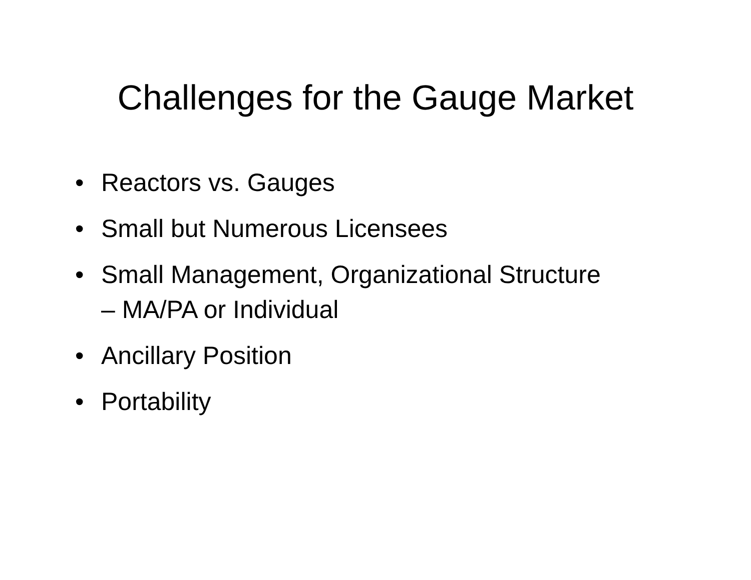Challenges for the Gauge Market
• Reactors vs. Gauges
• Small but Numerous Licensees
• Small Management, Organizational Structure
– MA/PA or Individual
• Ancillary Position
• Portability